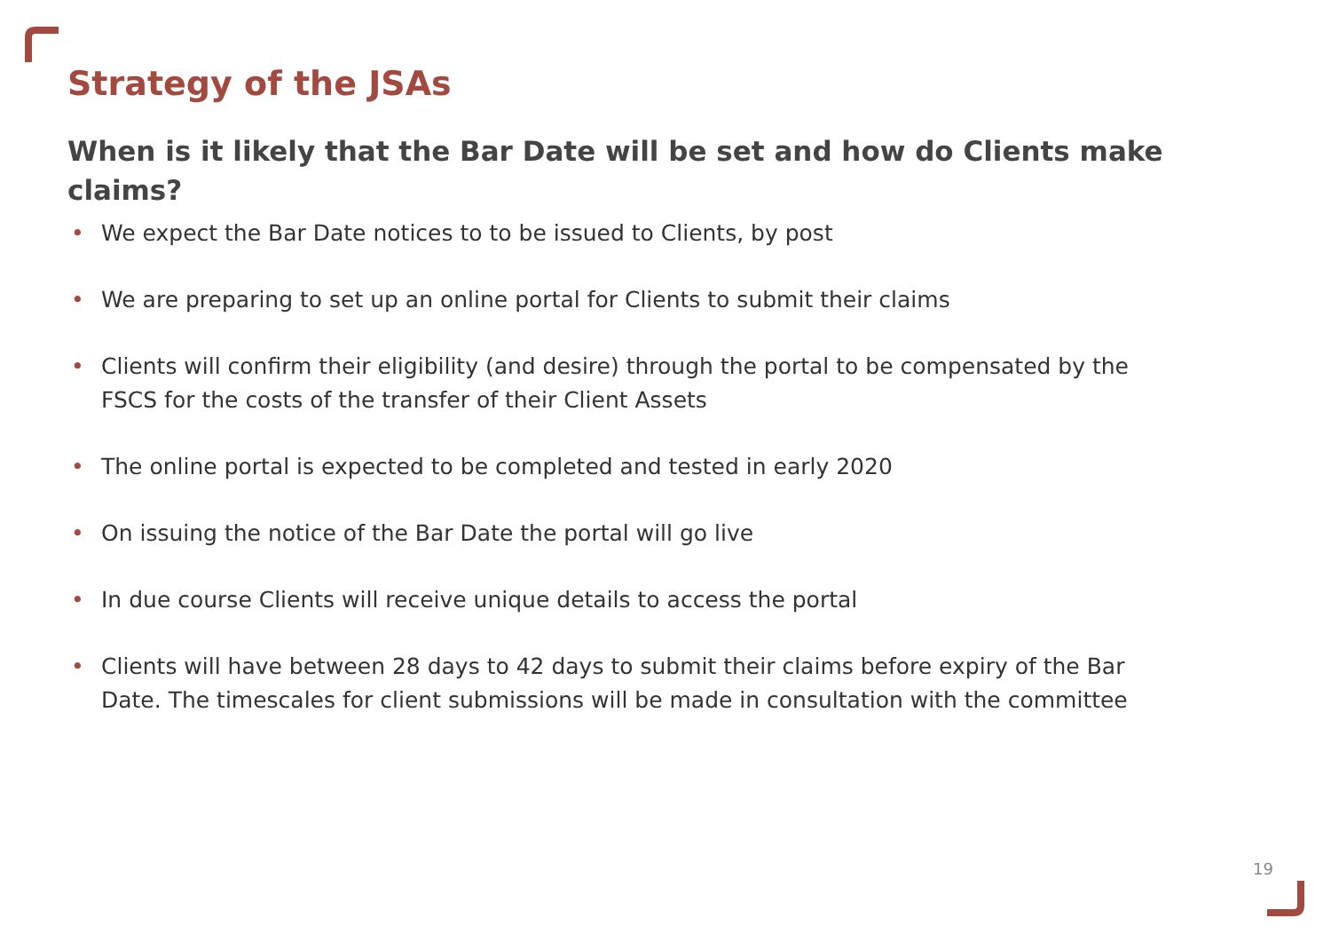Strategy of the JSAs
When is it likely that the Bar Date will be set and how do Clients make claims?
• We expect the Bar Date notices to to be issued to Clients, by post
• We are preparing to set up an online portal for Clients to submit their claims
• Clients will confirm their eligibility (and desire) through the portal to be compensated by the FSCS for the costs of the transfer of their Client Assets
• The online portal is expected to be completed and tested in early 2020
• On issuing the notice of the Bar Date the portal will go live
• In due course Clients will receive unique details to access the portal
• Clients will have between 28 days to 42 days to submit their claims before expiry of the Bar Date. The timescales for client submissions will be made in consultation with the committee
19